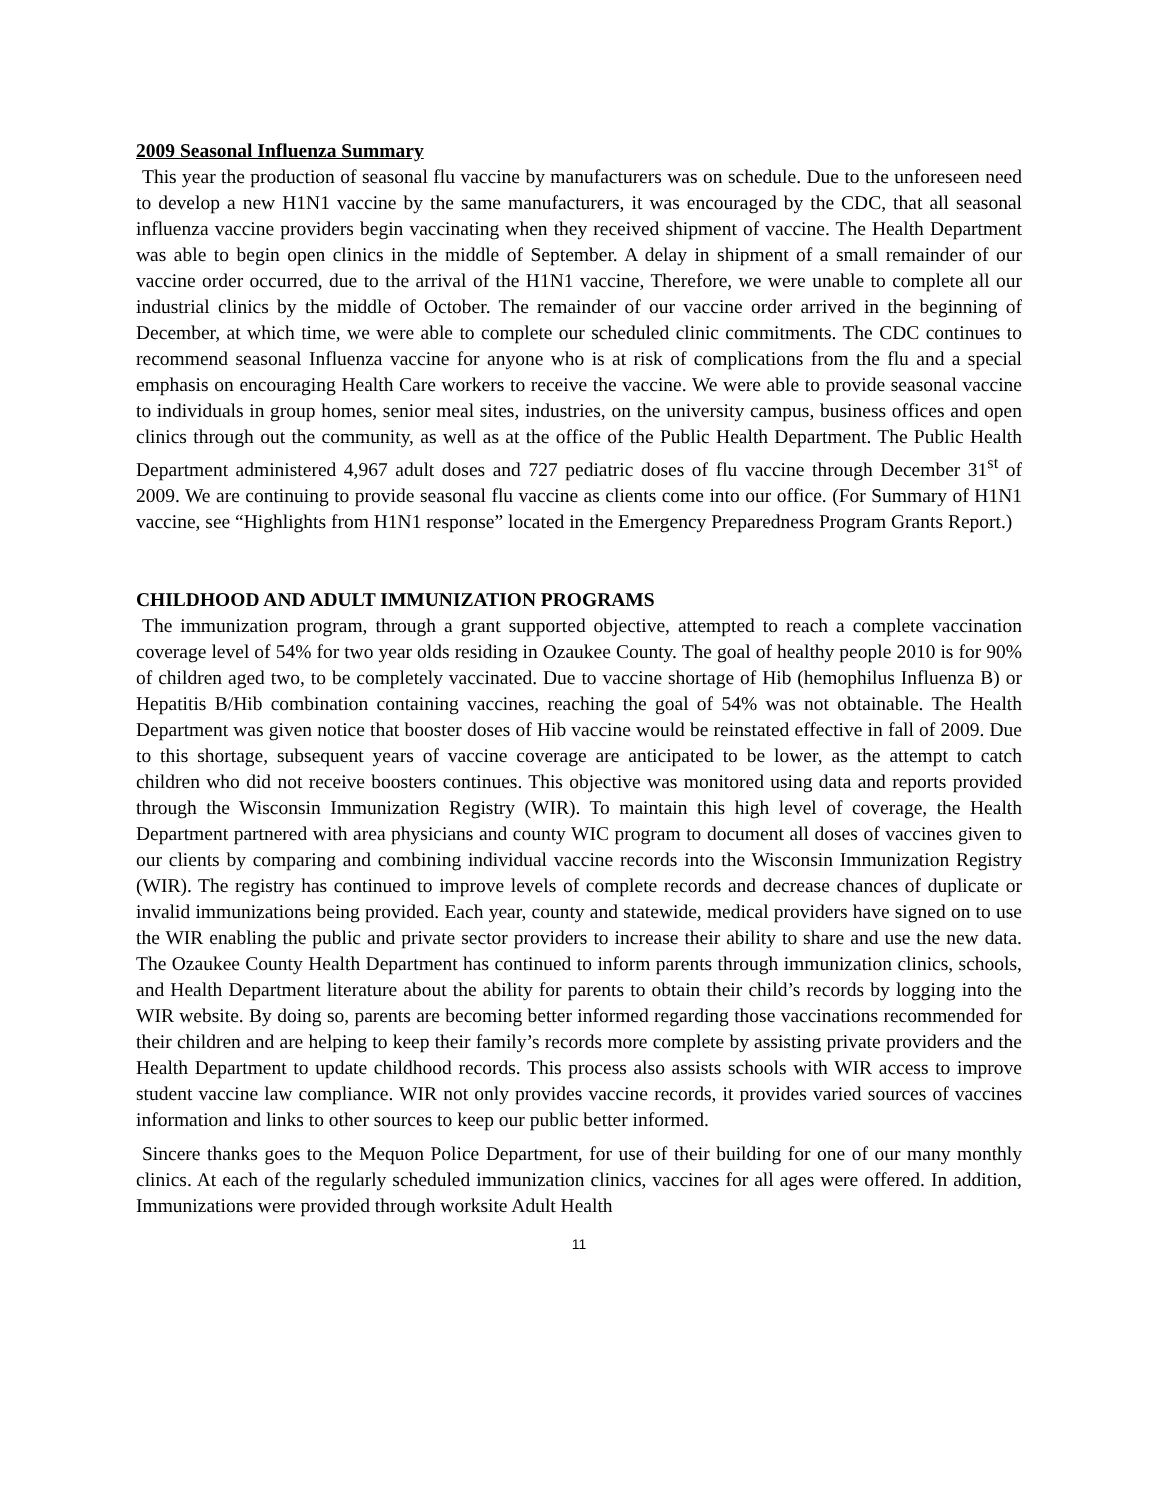2009 Seasonal Influenza Summary
This year the production of seasonal flu vaccine by manufacturers was on schedule. Due to the unforeseen need to develop a new H1N1 vaccine by the same manufacturers, it was encouraged by the CDC, that all seasonal influenza vaccine providers begin vaccinating when they received shipment of vaccine. The Health Department was able to begin open clinics in the middle of September. A delay in shipment of a small remainder of our vaccine order occurred, due to the arrival of the H1N1 vaccine, Therefore, we were unable to complete all our industrial clinics by the middle of October. The remainder of our vaccine order arrived in the beginning of December, at which time, we were able to complete our scheduled clinic commitments. The CDC continues to recommend seasonal Influenza vaccine for anyone who is at risk of complications from the flu and a special emphasis on encouraging Health Care workers to receive the vaccine. We were able to provide seasonal vaccine to individuals in group homes, senior meal sites, industries, on the university campus, business offices and open clinics through out the community, as well as at the office of the Public Health Department. The Public Health Department administered 4,967 adult doses and 727 pediatric doses of flu vaccine through December 31<sup>st</sup> of 2009. We are continuing to provide seasonal flu vaccine as clients come into our office. (For Summary of H1N1 vaccine, see “Highlights from H1N1 response” located in the Emergency Preparedness Program Grants Report.)
CHILDHOOD AND ADULT IMMUNIZATION PROGRAMS
The immunization program, through a grant supported objective, attempted to reach a complete vaccination coverage level of 54% for two year olds residing in Ozaukee County. The goal of healthy people 2010 is for 90% of children aged two, to be completely vaccinated. Due to vaccine shortage of Hib (hemophilus Influenza B) or Hepatitis B/Hib combination containing vaccines, reaching the goal of 54% was not obtainable. The Health Department was given notice that booster doses of Hib vaccine would be reinstated effective in fall of 2009. Due to this shortage, subsequent years of vaccine coverage are anticipated to be lower, as the attempt to catch children who did not receive boosters continues. This objective was monitored using data and reports provided through the Wisconsin Immunization Registry (WIR). To maintain this high level of coverage, the Health Department partnered with area physicians and county WIC program to document all doses of vaccines given to our clients by comparing and combining individual vaccine records into the Wisconsin Immunization Registry (WIR). The registry has continued to improve levels of complete records and decrease chances of duplicate or invalid immunizations being provided. Each year, county and statewide, medical providers have signed on to use the WIR enabling the public and private sector providers to increase their ability to share and use the new data. The Ozaukee County Health Department has continued to inform parents through immunization clinics, schools, and Health Department literature about the ability for parents to obtain their child’s records by logging into the WIR website. By doing so, parents are becoming better informed regarding those vaccinations recommended for their children and are helping to keep their family’s records more complete by assisting private providers and the Health Department to update childhood records. This process also assists schools with WIR access to improve student vaccine law compliance. WIR not only provides vaccine records, it provides varied sources of vaccines information and links to other sources to keep our public better informed.
Sincere thanks goes to the Mequon Police Department, for use of their building for one of our many monthly clinics. At each of the regularly scheduled immunization clinics, vaccines for all ages were offered. In addition, Immunizations were provided through worksite Adult Health
11